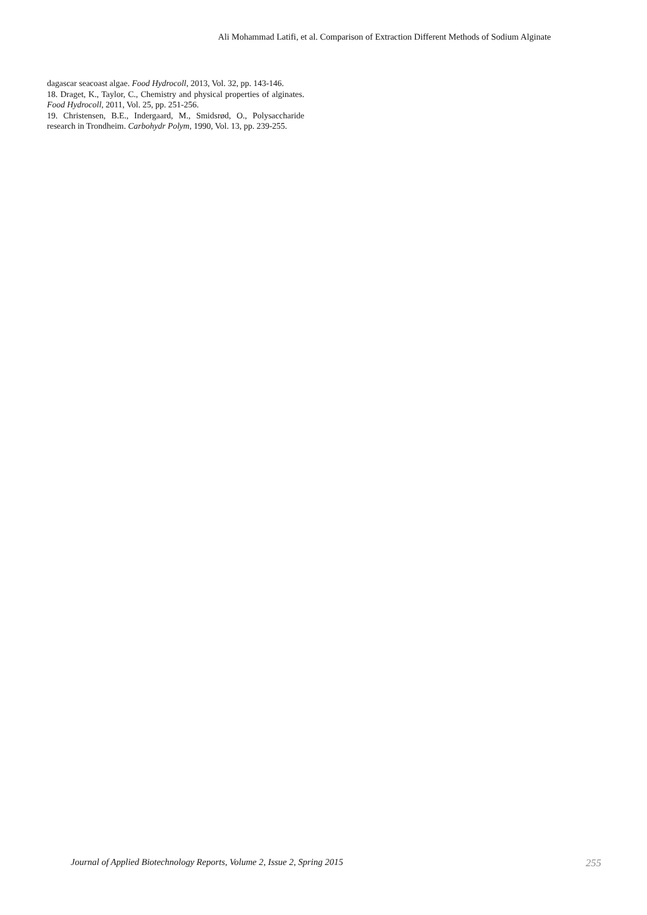Ali Mohammad Latifi, et al. Comparison of Extraction Different Methods of Sodium Alginate
dagascar seacoast algae. Food Hydrocoll, 2013, Vol. 32, pp. 143-146.
18. Draget, K., Taylor, C., Chemistry and physical properties of alginates. Food Hydrocoll, 2011, Vol. 25, pp. 251-256.
19. Christensen, B.E., Indergaard, M., Smidsrød, O., Polysaccharide research in Trondheim. Carbohydr Polym, 1990, Vol. 13, pp. 239-255.
Journal of Applied Biotechnology Reports, Volume 2, Issue 2, Spring 2015 255